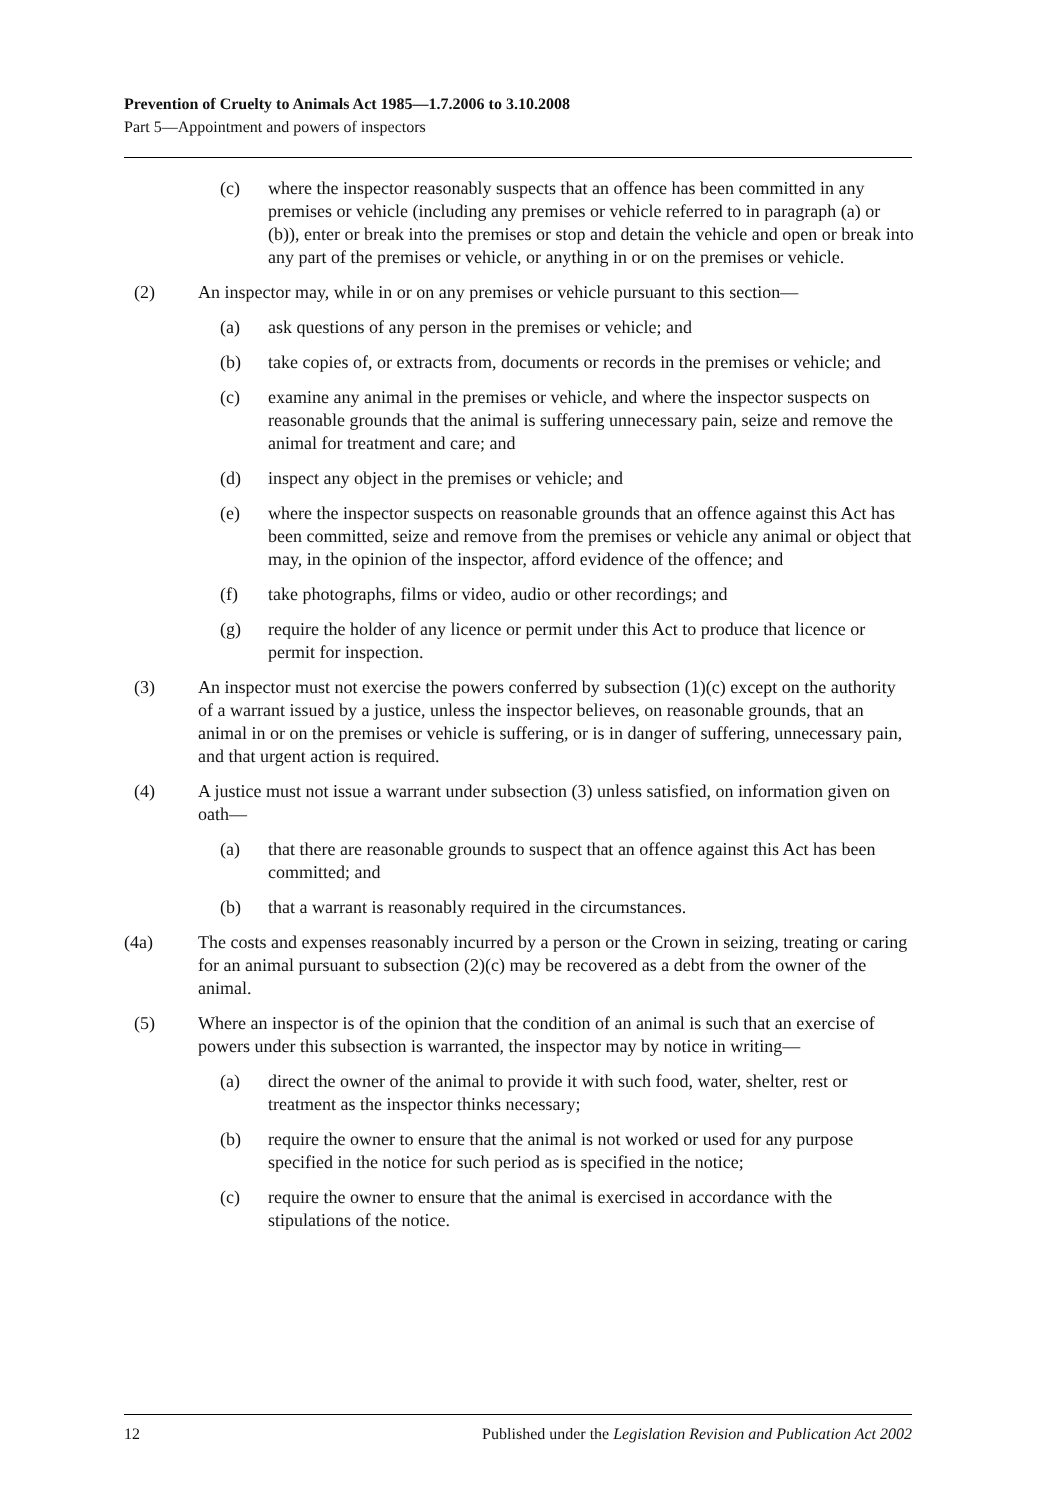Prevention of Cruelty to Animals Act 1985—1.7.2006 to 3.10.2008
Part 5—Appointment and powers of inspectors
(c) where the inspector reasonably suspects that an offence has been committed in any premises or vehicle (including any premises or vehicle referred to in paragraph (a) or (b)), enter or break into the premises or stop and detain the vehicle and open or break into any part of the premises or vehicle, or anything in or on the premises or vehicle.
(2) An inspector may, while in or on any premises or vehicle pursuant to this section—
(a) ask questions of any person in the premises or vehicle; and
(b) take copies of, or extracts from, documents or records in the premises or vehicle; and
(c) examine any animal in the premises or vehicle, and where the inspector suspects on reasonable grounds that the animal is suffering unnecessary pain, seize and remove the animal for treatment and care; and
(d) inspect any object in the premises or vehicle; and
(e) where the inspector suspects on reasonable grounds that an offence against this Act has been committed, seize and remove from the premises or vehicle any animal or object that may, in the opinion of the inspector, afford evidence of the offence; and
(f) take photographs, films or video, audio or other recordings; and
(g) require the holder of any licence or permit under this Act to produce that licence or permit for inspection.
(3) An inspector must not exercise the powers conferred by subsection (1)(c) except on the authority of a warrant issued by a justice, unless the inspector believes, on reasonable grounds, that an animal in or on the premises or vehicle is suffering, or is in danger of suffering, unnecessary pain, and that urgent action is required.
(4) A justice must not issue a warrant under subsection (3) unless satisfied, on information given on oath—
(a) that there are reasonable grounds to suspect that an offence against this Act has been committed; and
(b) that a warrant is reasonably required in the circumstances.
(4a) The costs and expenses reasonably incurred by a person or the Crown in seizing, treating or caring for an animal pursuant to subsection (2)(c) may be recovered as a debt from the owner of the animal.
(5) Where an inspector is of the opinion that the condition of an animal is such that an exercise of powers under this subsection is warranted, the inspector may by notice in writing—
(a) direct the owner of the animal to provide it with such food, water, shelter, rest or treatment as the inspector thinks necessary;
(b) require the owner to ensure that the animal is not worked or used for any purpose specified in the notice for such period as is specified in the notice;
(c) require the owner to ensure that the animal is exercised in accordance with the stipulations of the notice.
12 Published under the Legislation Revision and Publication Act 2002